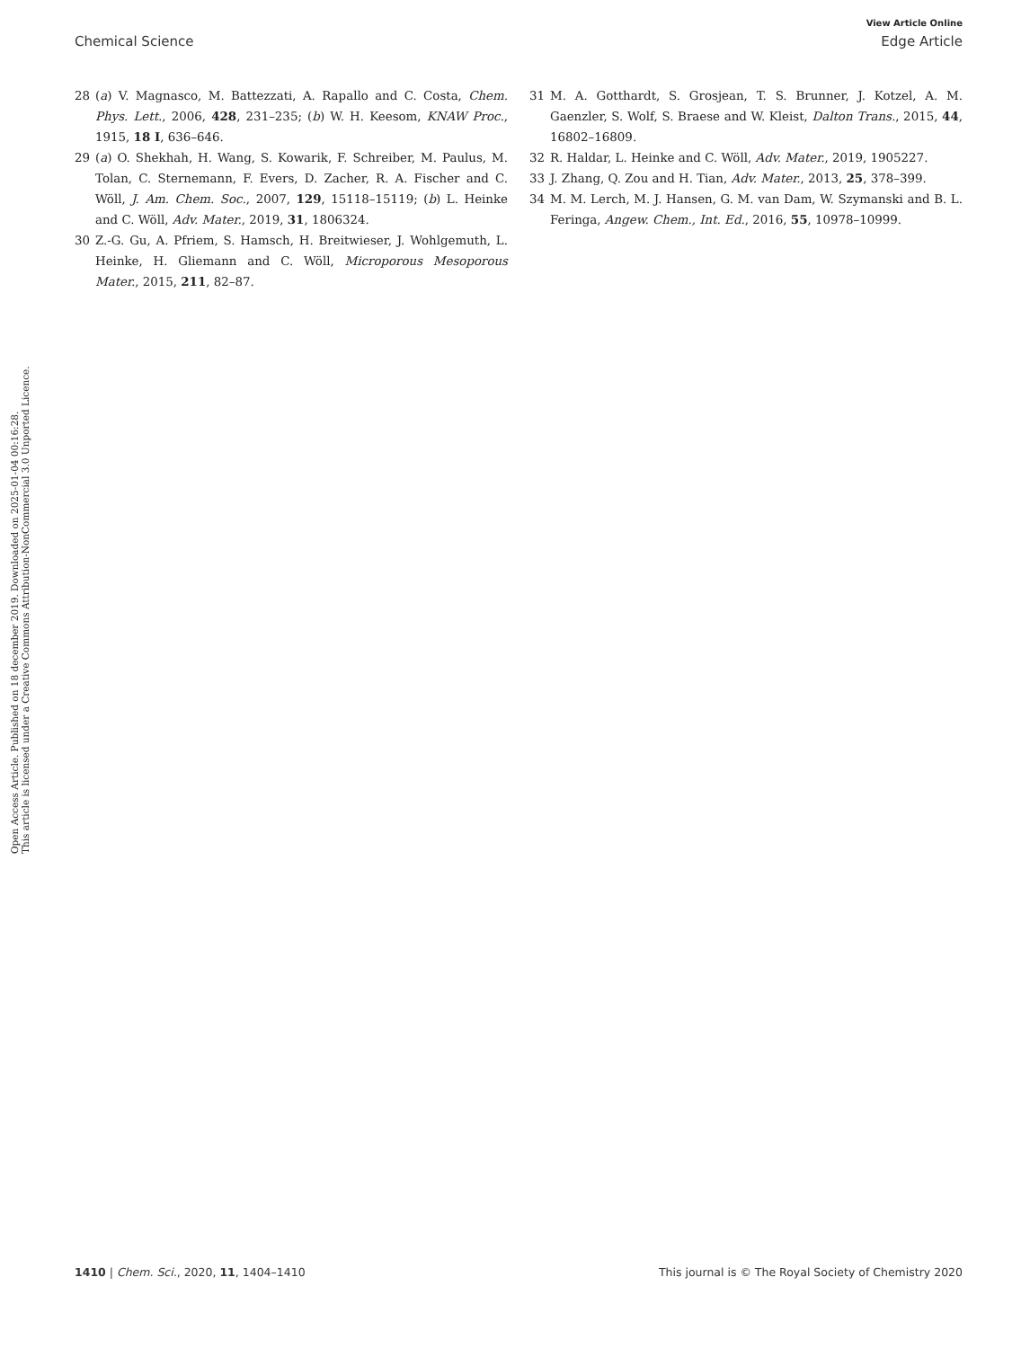View Article Online
Chemical Science Edge Article
Open Access Article. Published on 18 december 2019. Downloaded on 2025-01-04 00:16:28.
This article is licensed under a Creative Commons Attribution-NonCommercial 3.0 Unported Licence.
28 (a) V. Magnasco, M. Battezzati, A. Rapallo and C. Costa, Chem. Phys. Lett., 2006, 428, 231–235; (b) W. H. Keesom, KNAW Proc., 1915, 18 I, 636–646.
29 (a) O. Shekhah, H. Wang, S. Kowarik, F. Schreiber, M. Paulus, M. Tolan, C. Sternemann, F. Evers, D. Zacher, R. A. Fischer and C. Wöll, J. Am. Chem. Soc., 2007, 129, 15118–15119; (b) L. Heinke and C. Wöll, Adv. Mater., 2019, 31, 1806324.
30 Z.-G. Gu, A. Pfriem, S. Hamsch, H. Breitwieser, J. Wohlgemuth, L. Heinke, H. Gliemann and C. Wöll, Microporous Mesoporous Mater., 2015, 211, 82–87.
31 M. A. Gotthardt, S. Grosjean, T. S. Brunner, J. Kotzel, A. M. Gaenzler, S. Wolf, S. Braese and W. Kleist, Dalton Trans., 2015, 44, 16802–16809.
32 R. Haldar, L. Heinke and C. Wöll, Adv. Mater., 2019, 1905227.
33 J. Zhang, Q. Zou and H. Tian, Adv. Mater., 2013, 25, 378–399.
34 M. M. Lerch, M. J. Hansen, G. M. van Dam, W. Szymanski and B. L. Feringa, Angew. Chem., Int. Ed., 2016, 55, 10978–10999.
1410 | Chem. Sci., 2020, 11, 1404–1410 This journal is © The Royal Society of Chemistry 2020